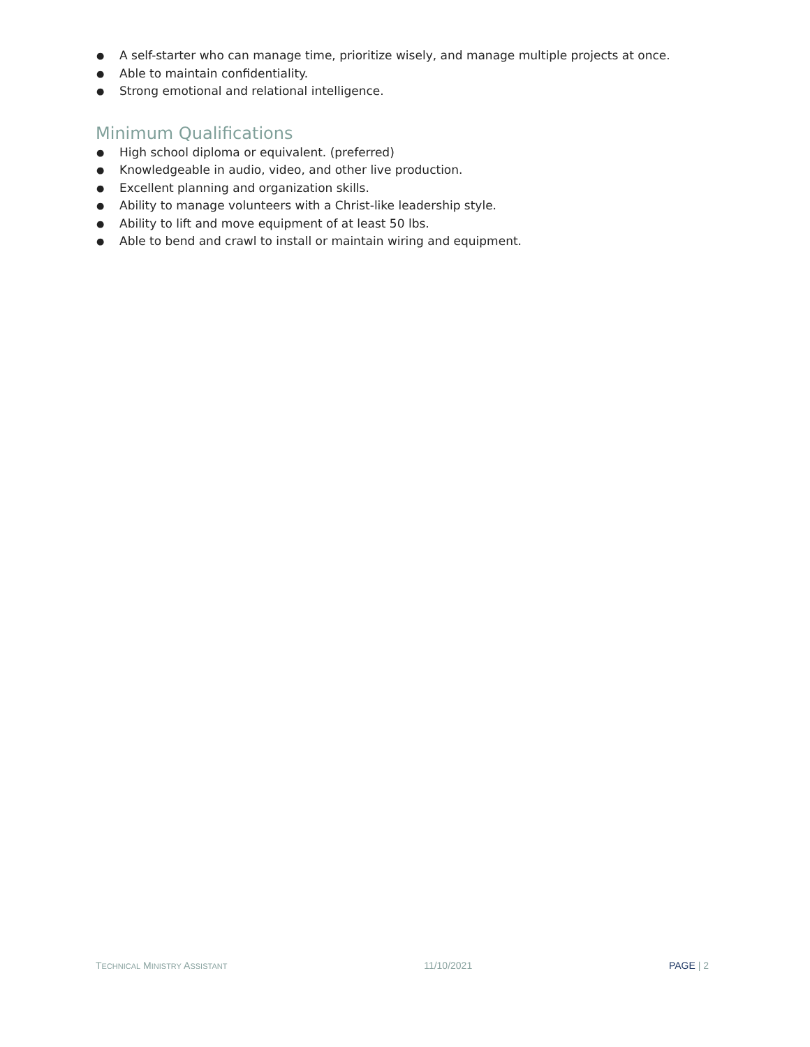● A self-starter who can manage time, prioritize wisely, and manage multiple projects at once.
● Able to maintain confidentiality.
● Strong emotional and relational intelligence.
Minimum Qualifications
● High school diploma or equivalent. (preferred)
● Knowledgeable in audio, video, and other live production.
● Excellent planning and organization skills.
● Ability to manage volunteers with a Christ-like leadership style.
● Ability to lift and move equipment of at least 50 lbs.
● Able to bend and crawl to install or maintain wiring and equipment.
TECHNICAL MINISTRY ASSISTANT 11/10/2021 PAGE | 2